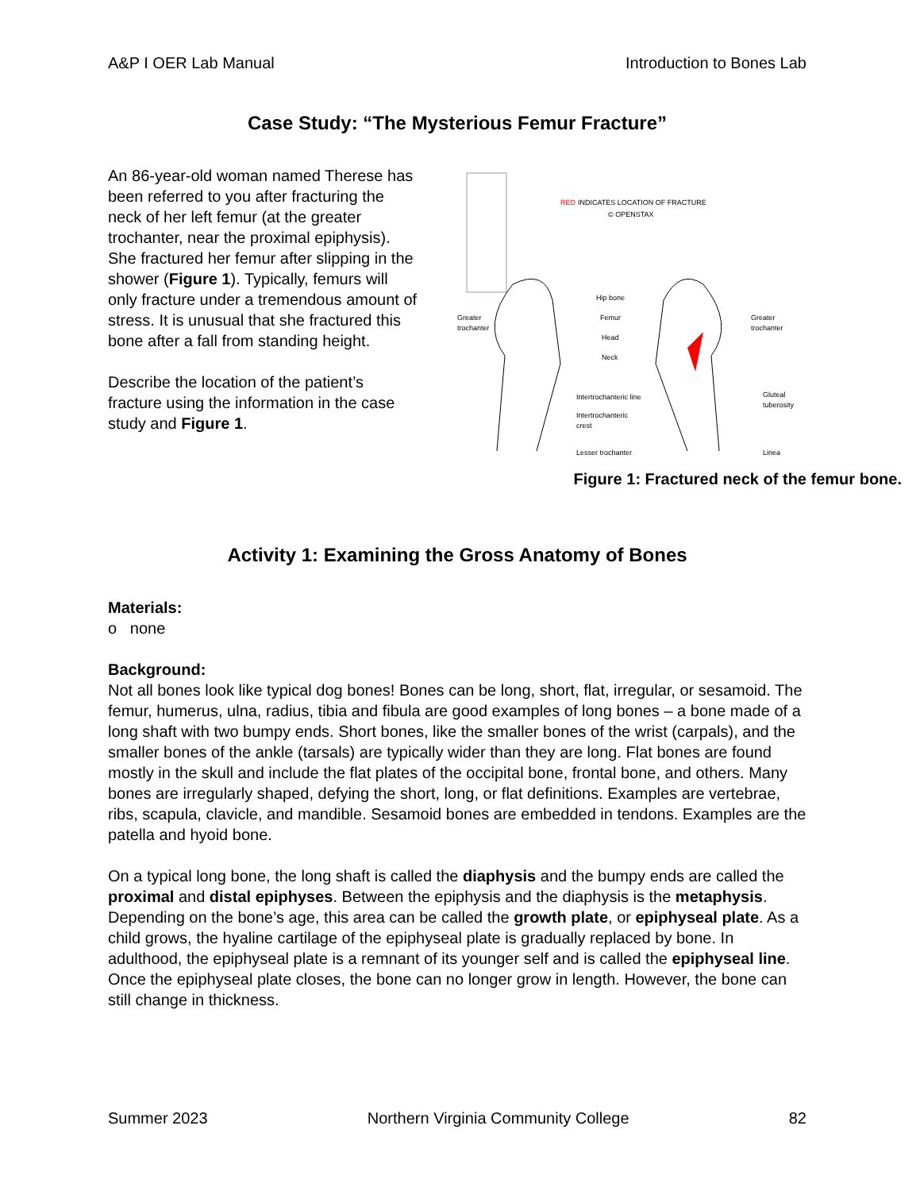A&P I OER Lab Manual Introduction to Bones Lab
Case Study: “The Mysterious Femur Fracture”
An 86-year-old woman named Therese has been referred to you after fracturing the neck of her left femur (at the greater trochanter, near the proximal epiphysis). She fractured her femur after slipping in the shower (Figure 1). Typically, femurs will only fracture under a tremendous amount of stress. It is unusual that she fractured this bone after a fall from standing height.
Describe the location of the patient’s fracture using the information in the case study and Figure 1.
RED
INDICATES LOCATION OF FRACTURE
© OPENSTAX
Greater
trochanter
Greater
trochanter
Hip bone
Femur
Head
Neck
Intertrochanteric line
Intertrochanteric
crest
Lesser trochanter
Gluteal
tuberosity
Linea
Figure 1: Fractured neck of the femur bone.
Activity 1: Examining the Gross Anatomy of Bones
Materials:
o none
Background:
Not all bones look like typical dog bones! Bones can be long, short, flat, irregular, or sesamoid. The femur, humerus, ulna, radius, tibia and fibula are good examples of long bones – a bone made of a long shaft with two bumpy ends. Short bones, like the smaller bones of the wrist (carpals), and the smaller bones of the ankle (tarsals) are typically wider than they are long. Flat bones are found mostly in the skull and include the flat plates of the occipital bone, frontal bone, and others. Many bones are irregularly shaped, defying the short, long, or flat definitions. Examples are vertebrae, ribs, scapula, clavicle, and mandible. Sesamoid bones are embedded in tendons. Examples are the patella and hyoid bone.
On a typical long bone, the long shaft is called the diaphysis and the bumpy ends are called the proximal and distal epiphyses. Between the epiphysis and the diaphysis is the metaphysis. Depending on the bone’s age, this area can be called the growth plate, or epiphyseal plate. As a child grows, the hyaline cartilage of the epiphyseal plate is gradually replaced by bone. In adulthood, the epiphyseal plate is a remnant of its younger self and is called the epiphyseal line. Once the epiphyseal plate closes, the bone can no longer grow in length. However, the bone can still change in thickness.
Summer 2023 Northern Virginia Community College 82